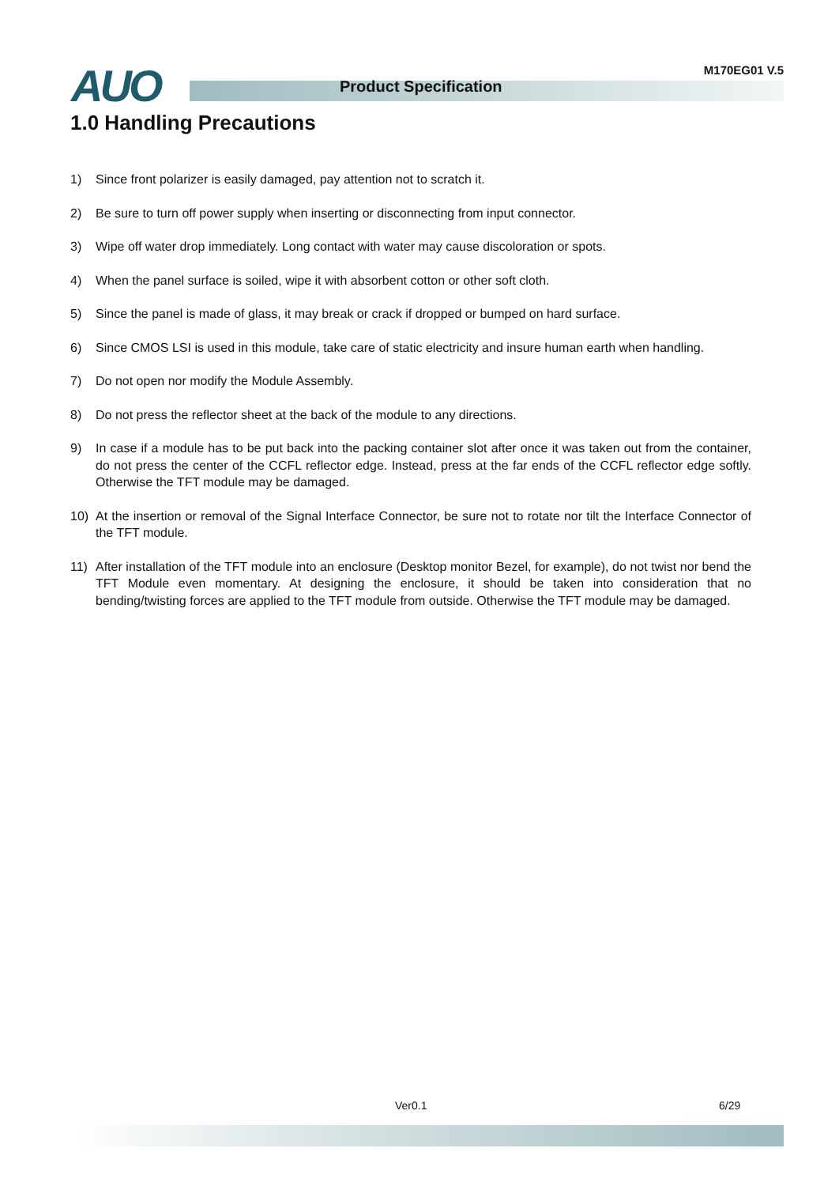AUO Product Specification
M170EG01 V.5
1.0 Handling Precautions
1) Since front polarizer is easily damaged, pay attention not to scratch it.
2) Be sure to turn off power supply when inserting or disconnecting from input connector.
3) Wipe off water drop immediately. Long contact with water may cause discoloration or spots.
4) When the panel surface is soiled, wipe it with absorbent cotton or other soft cloth.
5) Since the panel is made of glass, it may break or crack if dropped or bumped on hard surface.
6) Since CMOS LSI is used in this module, take care of static electricity and insure human earth when handling.
7) Do not open nor modify the Module Assembly.
8) Do not press the reflector sheet at the back of the module to any directions.
9) In case if a module has to be put back into the packing container slot after once it was taken out from the container, do not press the center of the CCFL reflector edge. Instead, press at the far ends of the CCFL reflector edge softly. Otherwise the TFT module may be damaged.
10) At the insertion or removal of the Signal Interface Connector, be sure not to rotate nor tilt the Interface Connector of the TFT module.
11) After installation of the TFT module into an enclosure (Desktop monitor Bezel, for example), do not twist nor bend the TFT Module even momentary. At designing the enclosure, it should be taken into consideration that no bending/twisting forces are applied to the TFT module from outside. Otherwise the TFT module may be damaged.
Ver0.1 6/29